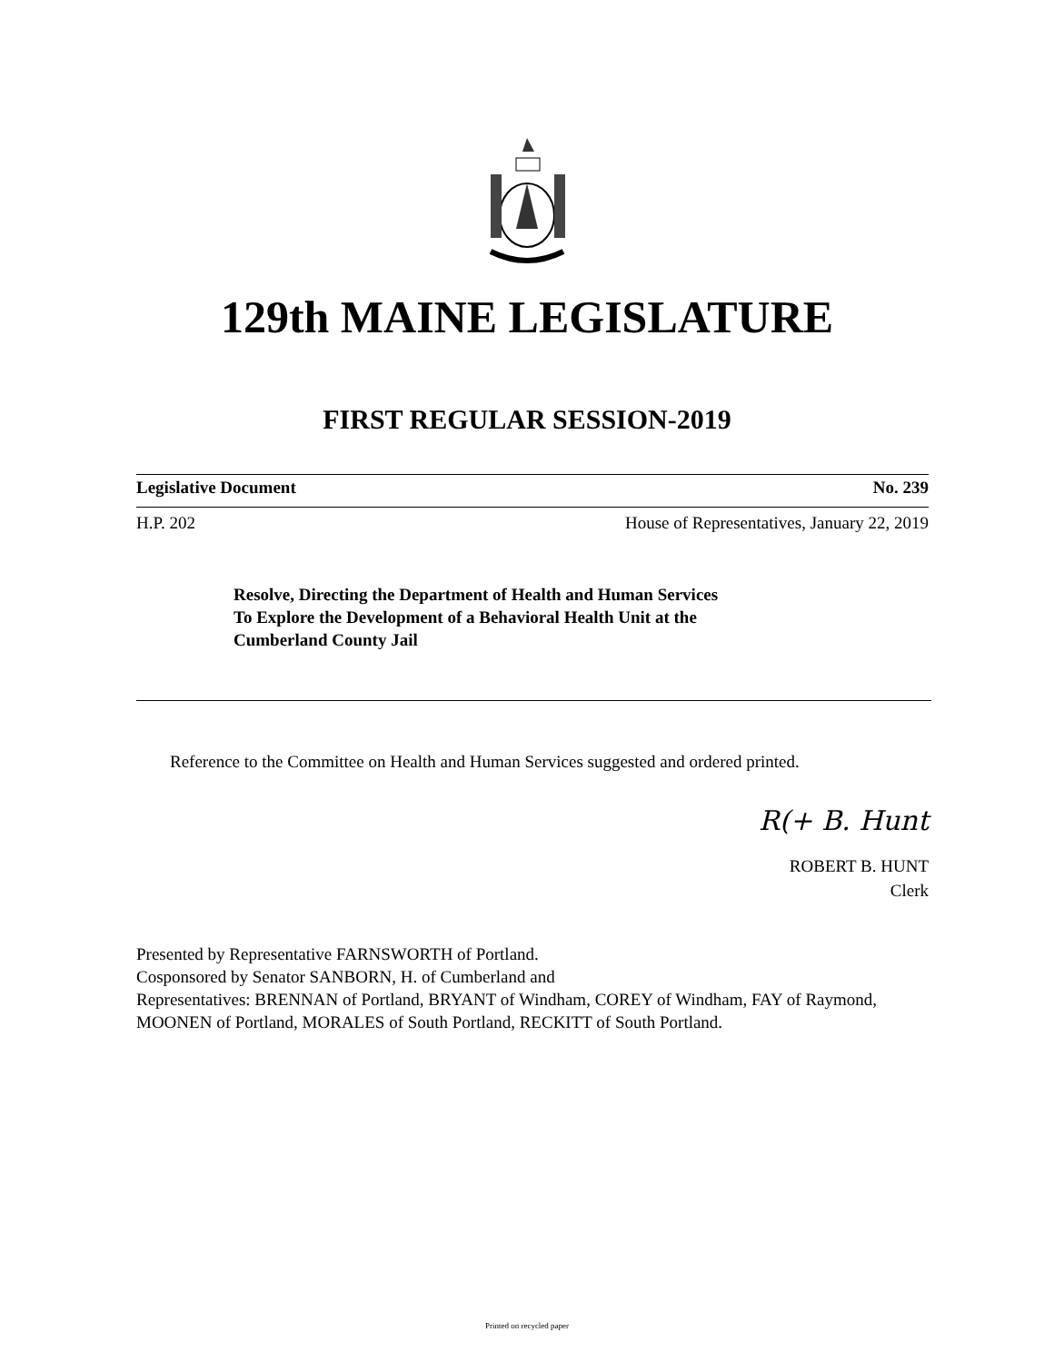129th MAINE LEGISLATURE
FIRST REGULAR SESSION-2019
Legislative Document No. 239
H.P. 202 House of Representatives, January 22, 2019
Resolve, Directing the Department of Health and Human Services
To Explore the Development of a Behavioral Health Unit at the
Cumberland County Jail
Reference to the Committee on Health and Human Services suggested and ordered printed.
R(+ B. Hunt
ROBERT B. HUNT
Clerk
Presented by Representative FARNSWORTH of Portland.
Cosponsored by Senator SANBORN, H. of Cumberland and
Representatives: BRENNAN of Portland, BRYANT of Windham, COREY of Windham, FAY of Raymond, MOONEN of Portland, MORALES of South Portland, RECKITT of South Portland.
Printed on recycled paper